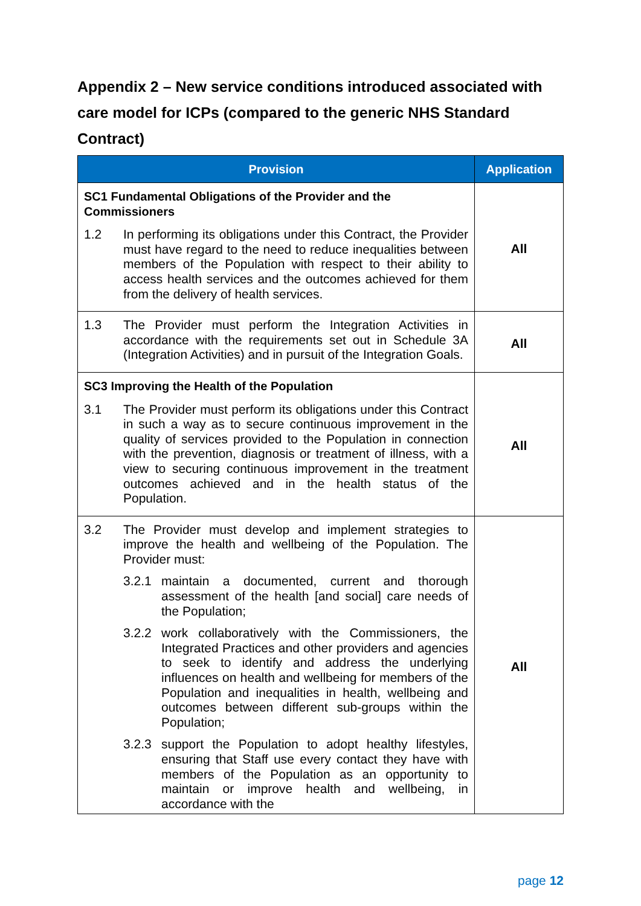Appendix 2 – New service conditions introduced associated with care model for ICPs (compared to the generic NHS Standard Contract)
| Provision | Application |
| --- | --- |
| SC1 Fundamental Obligations of the Provider and the Commissioners 1.2 In performing its obligations under this Contract, the Provider must have regard to the need to reduce inequalities between members of the Population with respect to their ability to access health services and the outcomes achieved for them from the delivery of health services. | All |
| 1.3 The Provider must perform the Integration Activities in accordance with the requirements set out in Schedule 3A (Integration Activities) and in pursuit of the Integration Goals. | All |
| SC3 Improving the Health of the Population 3.1 The Provider must perform its obligations under this Contract in such a way as to secure continuous improvement in the quality of services provided to the Population in connection with the prevention, diagnosis or treatment of illness, with a view to securing continuous improvement in the treatment outcomes achieved and in the health status of the Population. | All |
| 3.2 The Provider must develop and implement strategies to improve the health and wellbeing of the Population. The Provider must: 3.2.1 maintain a documented, current and thorough assessment of the health [and social] care needs of the Population; 3.2.2 work collaboratively with the Commissioners, the Integrated Practices and other providers and agencies to seek to identify and address the underlying influences on health and wellbeing for members of the Population and inequalities in health, wellbeing and outcomes between different sub-groups within the Population; 3.2.3 support the Population to adopt healthy lifestyles, ensuring that Staff use every contact they have with members of the Population as an opportunity to maintain or improve health and wellbeing, in accordance with the | All |
page 12